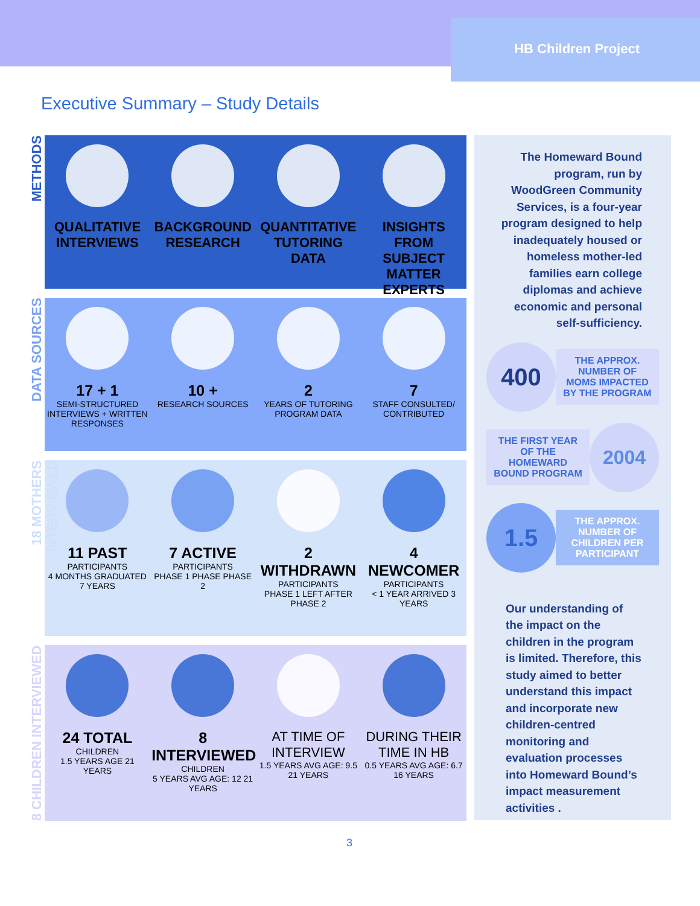HB Children Project
Executive Summary – Study Details
METHODS
QUALITATIVE INTERVIEWS
BACKGROUND RESEARCH QUANTITATIVE TUTORING DATA
INSIGHTS FROM SUBJECT MATTER EXPERTS
DATA SOURCES
17 + 1
SEMI-STRUCTURED INTERVIEWS + WRITTEN RESPONSES
10 +
RESEARCH SOURCES
2
YEARS OF TUTORING PROGRAM DATA
7
STAFF CONSULTED/ CONTRIBUTED
18 MOTHERS INTERVIEWED
11 PAST
PARTICIPANTS
4 MONTHS GRADUATED 7 YEARS
7 ACTIVE
PARTICIPANTS
PHASE 1 PHASE PHASE 2
2 WITHDRAWN
PARTICIPANTS
PHASE 1 LEFT AFTER PHASE 2
4 NEWCOMER
PARTICIPANTS
< 1 YEAR ARRIVED 3 YEARS
8 CHILDREN INTERVIEWED
24 TOTAL
CHILDREN
1.5 YEARS AGE 21 YEARS
8 INTERVIEWED
CHILDREN
5 YEARS AVG AGE: 12 21 YEARS
AT TIME OF INTERVIEW
1.5 YEARS AVG AGE: 9.5 21 YEARS
DURING THEIR TIME IN HB
0.5 YEARS AVG AGE: 6.7 16 YEARS
The Homeward Bound program, run by WoodGreen Community Services, is a four-year program designed to help inadequately housed or homeless mother-led families earn college diplomas and achieve economic and personal self-sufficiency.
400
THE APPROX. NUMBER OF MOMS IMPACTED BY THE PROGRAM
THE FIRST YEAR OF THE HOMEWARD BOUND PROGRAM
2004
1.5
THE APPROX. NUMBER OF CHILDREN PER PARTICIPANT
Our understanding of the impact on the children in the program is limited. Therefore, this study aimed to better understand this impact and incorporate new children-centred monitoring and evaluation processes into Homeward Bound’s impact measurement activities .
3